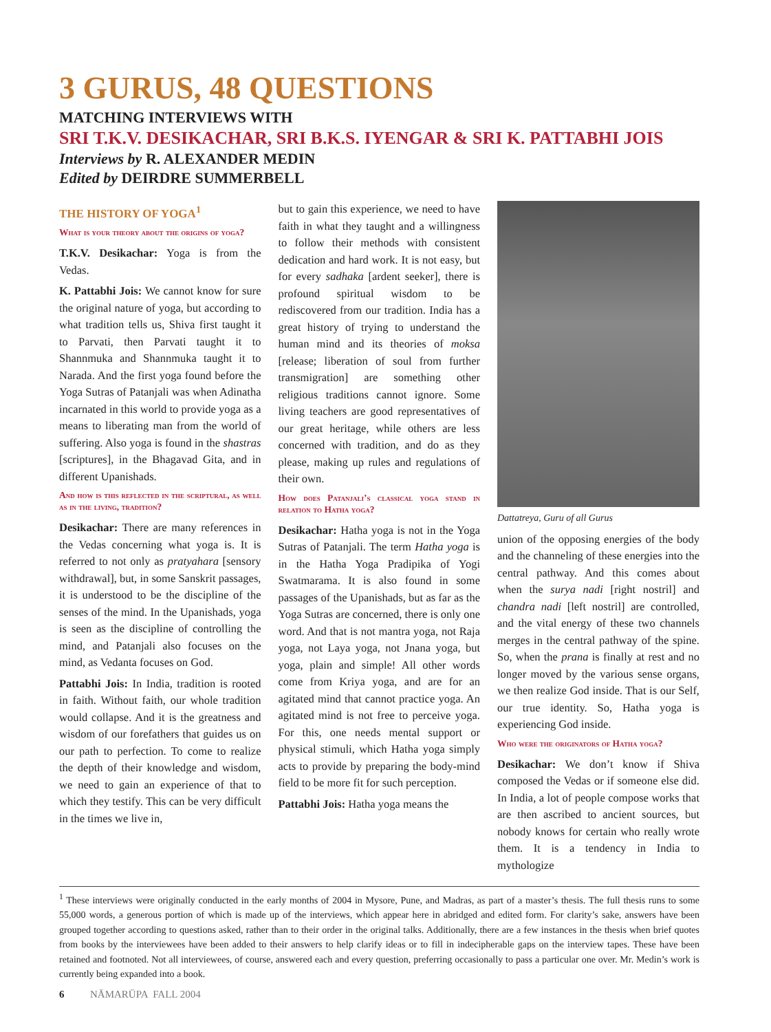3 GURUS, 48 QUESTIONS
MATCHING INTERVIEWS WITH
SRI T.K.V. DESIKACHAR, SRI B.K.S. IYENGAR & SRI K. PATTABHI JOIS
Interviews by R. ALEXANDER MEDIN
Edited by DEIRDRE SUMMERBELL
THE HISTORY OF YOGA<sup>1</sup>
What is your theory about the origins of yoga?
T.K.V. Desikachar: Yoga is from the Vedas.
K. Pattabhi Jois: We cannot know for sure the original nature of yoga, but according to what tradition tells us, Shiva first taught it to Parvati, then Parvati taught it to Shannmuka and Shannmuka taught it to Narada. And the first yoga found before the Yoga Sutras of Patanjali was when Adinatha incarnated in this world to provide yoga as a means to liberating man from the world of suffering. Also yoga is found in the shastras [scriptures], in the Bhagavad Gita, and in different Upanishads.
And how is this reflected in the scriptural, as well as in the living, tradition?
Desikachar: There are many references in the Vedas concerning what yoga is. It is referred to not only as pratyahara [sensory withdrawal], but, in some Sanskrit passages, it is understood to be the discipline of the senses of the mind. In the Upanishads, yoga is seen as the discipline of controlling the mind, and Patanjali also focuses on the mind, as Vedanta focuses on God.
Pattabhi Jois: In India, tradition is rooted in faith. Without faith, our whole tradition would collapse. And it is the greatness and wisdom of our forefathers that guides us on our path to perfection. To come to realize the depth of their knowledge and wisdom, we need to gain an experience of that to which they testify. This can be very difficult in the times we live in,
but to gain this experience, we need to have faith in what they taught and a willingness to follow their methods with consistent dedication and hard work. It is not easy, but for every sadhaka [ardent seeker], there is profound spiritual wisdom to be rediscovered from our tradition. India has a great history of trying to understand the human mind and its theories of moksa [release; liberation of soul from further transmigration] are something other religious traditions cannot ignore. Some living teachers are good representatives of our great heritage, while others are less concerned with tradition, and do as they please, making up rules and regulations of their own.
How does Patanjali’s classical yoga stand in relation to Hatha yoga?
Desikachar: Hatha yoga is not in the Yoga Sutras of Patanjali. The term Hatha yoga is in the Hatha Yoga Pradipika of Yogi Swatmarama. It is also found in some passages of the Upanishads, but as far as the Yoga Sutras are concerned, there is only one word. And that is not mantra yoga, not Raja yoga, not Laya yoga, not Jnana yoga, but yoga, plain and simple! All other words come from Kriya yoga, and are for an agitated mind that cannot practice yoga. An agitated mind is not free to perceive yoga. For this, one needs mental support or physical stimuli, which Hatha yoga simply acts to provide by preparing the body-mind field to be more fit for such perception.
Pattabhi Jois: Hatha yoga means the
Dattatreya, Guru of all Gurus
union of the opposing energies of the body and the channeling of these energies into the central pathway. And this comes about when the surya nadi [right nostril] and chandra nadi [left nostril] are controlled, and the vital energy of these two channels merges in the central pathway of the spine. So, when the prana is finally at rest and no longer moved by the various sense organs, we then realize God inside. That is our Self, our true identity. So, Hatha yoga is experiencing God inside.
Who were the originators of Hatha yoga?
Desikachar: We don’t know if Shiva composed the Vedas or if someone else did. In India, a lot of people compose works that are then ascribed to ancient sources, but nobody knows for certain who really wrote them. It is a tendency in India to mythologize
<sup>1</sup> These interviews were originally conducted in the early months of 2004 in Mysore, Pune, and Madras, as part of a master’s thesis. The full thesis runs to some 55,000 words, a generous portion of which is made up of the interviews, which appear here in abridged and edited form. For clarity’s sake, answers have been grouped together according to questions asked, rather than to their order in the original talks. Additionally, there are a few instances in the thesis when brief quotes from books by the interviewees have been added to their answers to help clarify ideas or to fill in indecipherable gaps on the interview tapes. These have been retained and footnoted. Not all interviewees, of course, answered each and every question, preferring occasionally to pass a particular one over. Mr. Medin’s work is currently being expanded into a book.
6 NĀMARŪPA FALL 2004